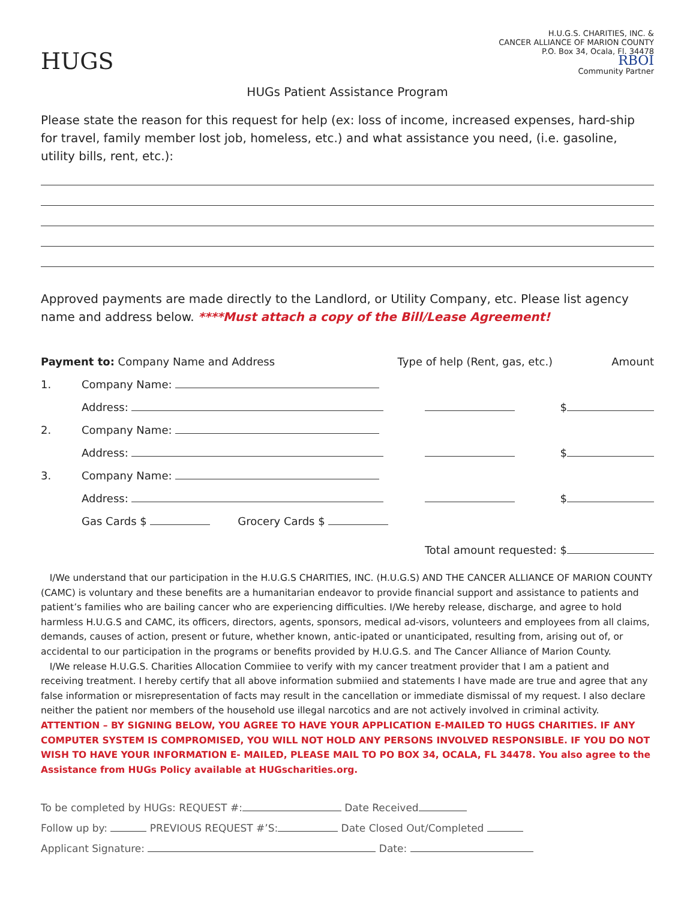HUGS
H.U.G.S. CHARITIES, INC. &
CANCER ALLIANCE OF MARION COUNTY
P.O. Box 34, Ocala, Fl. 34478
RBOI
Community Partner
HUGs Patient Assistance Program
Please state the reason for this request for help (ex: loss of income, increased expenses, hard-ship for travel, family member lost job, homeless, etc.) and what assistance you need, (i.e. gasoline, utility bills, rent, etc.):
Approved payments are made directly to the Landlord, or Utility Company, etc. Please list agency name and address below. ****Must attach a copy of the Bill/Lease Agreement!
| Payment to: Company Name and Address | | Type of help (Rent, gas, etc.) | Amount |
| 1. | Company Name: | | |
| | Address: | | $ |
| 2. | Company Name: | | |
| | Address: | | $ |
| 3. | Company Name: | | |
| | Address: | | $ |
| | Gas Cards $ Grocery Cards $ | | |
| | | Total amount requested: $ | |
I/We understand that our participation in the H.U.G.S CHARITIES, INC. (H.U.G.S) AND THE CANCER ALLIANCE OF MARION COUNTY (CAMC) is voluntary and these benefits are a humanitarian endeavor to provide financial support and assistance to patients and patient’s families who are bailing cancer who are experiencing difficulties. I/We hereby release, discharge, and agree to hold harmless H.U.G.S and CAMC, its officers, directors, agents, sponsors, medical ad-visors, volunteers and employees from all claims, demands, causes of action, present or future, whether known, antic-ipated or unanticipated, resulting from, arising out of, or accidental to our participation in the programs or benefits provided by H.U.G.S. and The Cancer Alliance of Marion County.
I/We release H.U.G.S. Charities Allocation Commiiee to verify with my cancer treatment provider that I am a patient and receiving treatment. I hereby certify that all above information submiied and statements I have made are true and agree that any false information or misrepresentation of facts may result in the cancellation or immediate dismissal of my request. I also declare neither the patient nor members of the household use illegal narcotics and are not actively involved in criminal activity. ATTENTION – BY SIGNING BELOW, YOU AGREE TO HAVE YOUR APPLICATION E-MAILED TO HUGS CHARITIES. IF ANY COMPUTER SYSTEM IS COMPROMISED, YOU WILL NOT HOLD ANY PERSONS INVOLVED RESPONSIBLE. IF YOU DO NOT WISH TO HAVE YOUR INFORMATION E- MAILED, PLEASE MAIL TO PO BOX 34, OCALA, FL 34478. You also agree to the Assistance from HUGs Policy available at HUGscharities.org.
To be completed by HUGs: REQUEST #: Date Received
Follow up by: PREVIOUS REQUEST #’S: Date Closed Out/Completed
Applicant Signature: Date: